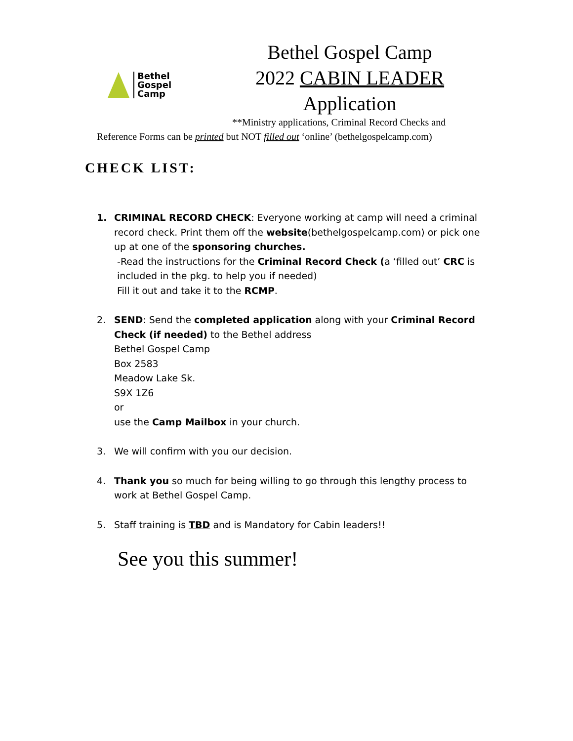Bethel
Gospel
Camp
Bethel Gospel Camp
2022 CABIN LEADER
Application
**Ministry applications, Criminal Record Checks and
Reference Forms can be printed but NOT filled out ‘online’ (bethelgospelcamp.com)
CHECK LIST:
1. CRIMINAL RECORD CHECK: Everyone working at camp will need a criminal record check. Print them off the website(bethelgospelcamp.com) or pick one up at one of the sponsoring churches.
-Read the instructions for the Criminal Record Check (a ‘filled out’ CRC is
included in the pkg. to help you if needed)
Fill it out and take it to the RCMP.
2. SEND: Send the completed application along with your Criminal Record Check (if needed) to the Bethel address
Bethel Gospel Camp
Box 2583
Meadow Lake Sk.
S9X 1Z6
or
use the Camp Mailbox in your church.
3. We will confirm with you our decision.
4. Thank you so much for being willing to go through this lengthy process to work at Bethel Gospel Camp.
5. Staff training is TBD and is Mandatory for Cabin leaders!!
See you this summer!